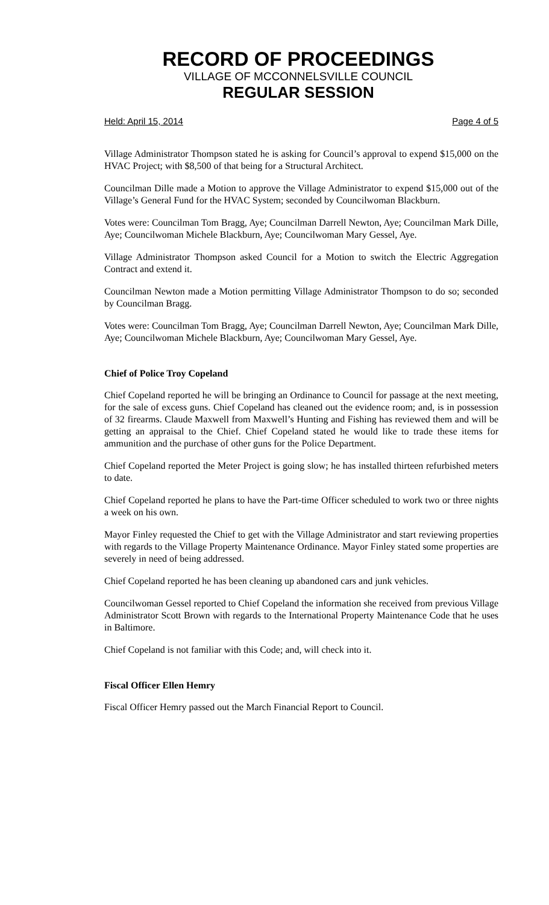RECORD OF PROCEEDINGS
VILLAGE OF MCCONNELSVILLE COUNCIL
REGULAR SESSION
Held: April 15, 2014 Page 4 of 5
Village Administrator Thompson stated he is asking for Council’s approval to expend $15,000 on the HVAC Project; with $8,500 of that being for a Structural Architect.
Councilman Dille made a Motion to approve the Village Administrator to expend $15,000 out of the Village’s General Fund for the HVAC System; seconded by Councilwoman Blackburn.
Votes were: Councilman Tom Bragg, Aye; Councilman Darrell Newton, Aye; Councilman Mark Dille, Aye; Councilwoman Michele Blackburn, Aye; Councilwoman Mary Gessel, Aye.
Village Administrator Thompson asked Council for a Motion to switch the Electric Aggregation Contract and extend it.
Councilman Newton made a Motion permitting Village Administrator Thompson to do so; seconded by Councilman Bragg.
Votes were: Councilman Tom Bragg, Aye; Councilman Darrell Newton, Aye; Councilman Mark Dille, Aye; Councilwoman Michele Blackburn, Aye; Councilwoman Mary Gessel, Aye.
Chief of Police Troy Copeland
Chief Copeland reported he will be bringing an Ordinance to Council for passage at the next meeting, for the sale of excess guns. Chief Copeland has cleaned out the evidence room; and, is in possession of 32 firearms. Claude Maxwell from Maxwell’s Hunting and Fishing has reviewed them and will be getting an appraisal to the Chief. Chief Copeland stated he would like to trade these items for ammunition and the purchase of other guns for the Police Department.
Chief Copeland reported the Meter Project is going slow; he has installed thirteen refurbished meters to date.
Chief Copeland reported he plans to have the Part-time Officer scheduled to work two or three nights a week on his own.
Mayor Finley requested the Chief to get with the Village Administrator and start reviewing properties with regards to the Village Property Maintenance Ordinance. Mayor Finley stated some properties are severely in need of being addressed.
Chief Copeland reported he has been cleaning up abandoned cars and junk vehicles.
Councilwoman Gessel reported to Chief Copeland the information she received from previous Village Administrator Scott Brown with regards to the International Property Maintenance Code that he uses in Baltimore.
Chief Copeland is not familiar with this Code; and, will check into it.
Fiscal Officer Ellen Hemry
Fiscal Officer Hemry passed out the March Financial Report to Council.